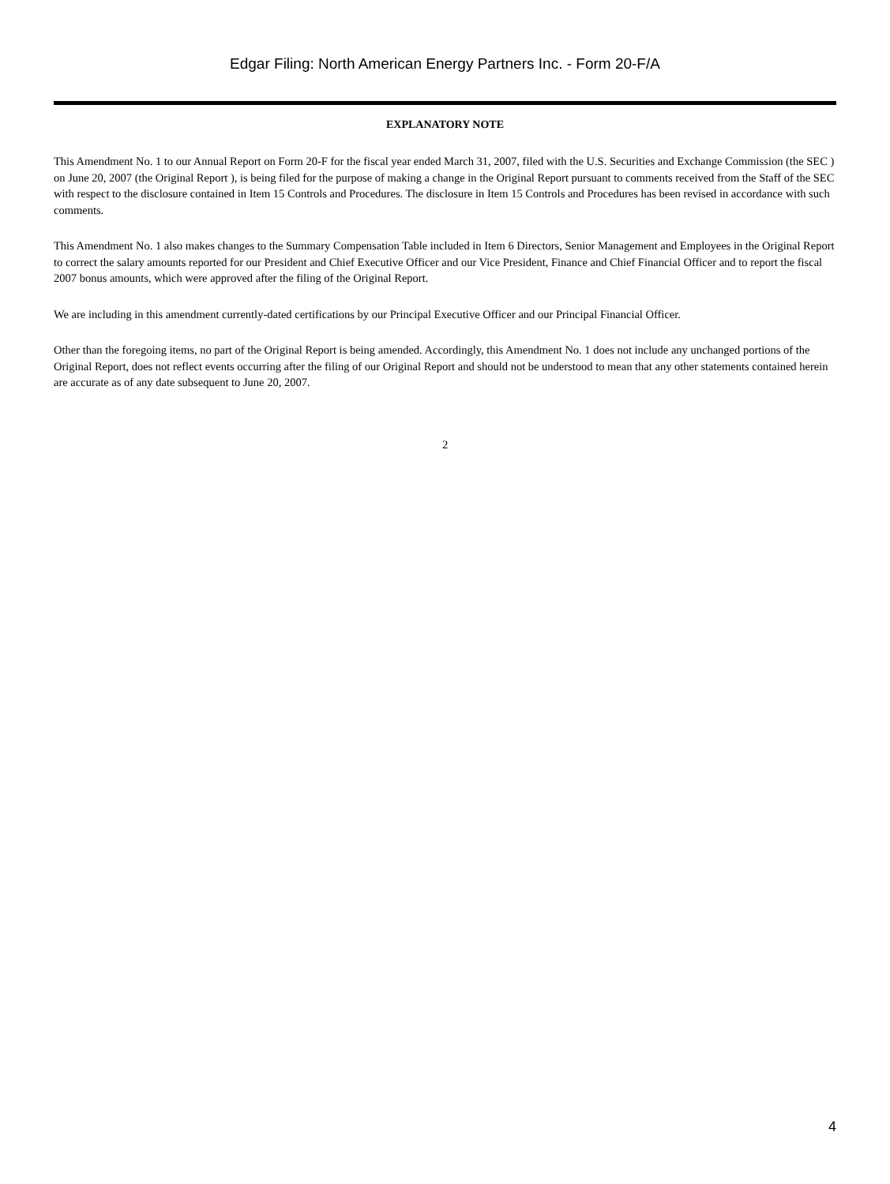Edgar Filing: North American Energy Partners Inc. - Form 20-F/A
EXPLANATORY NOTE
This Amendment No. 1 to our Annual Report on Form 20-F for the fiscal year ended March 31, 2007, filed with the U.S. Securities and Exchange Commission (the SEC ) on June 20, 2007 (the Original Report ), is being filed for the purpose of making a change in the Original Report pursuant to comments received from the Staff of the SEC with respect to the disclosure contained in Item 15 Controls and Procedures. The disclosure in Item 15 Controls and Procedures has been revised in accordance with such comments.
This Amendment No. 1 also makes changes to the Summary Compensation Table included in Item 6 Directors, Senior Management and Employees in the Original Report to correct the salary amounts reported for our President and Chief Executive Officer and our Vice President, Finance and Chief Financial Officer and to report the fiscal 2007 bonus amounts, which were approved after the filing of the Original Report.
We are including in this amendment currently-dated certifications by our Principal Executive Officer and our Principal Financial Officer.
Other than the foregoing items, no part of the Original Report is being amended. Accordingly, this Amendment No. 1 does not include any unchanged portions of the Original Report, does not reflect events occurring after the filing of our Original Report and should not be understood to mean that any other statements contained herein are accurate as of any date subsequent to June 20, 2007.
2
4